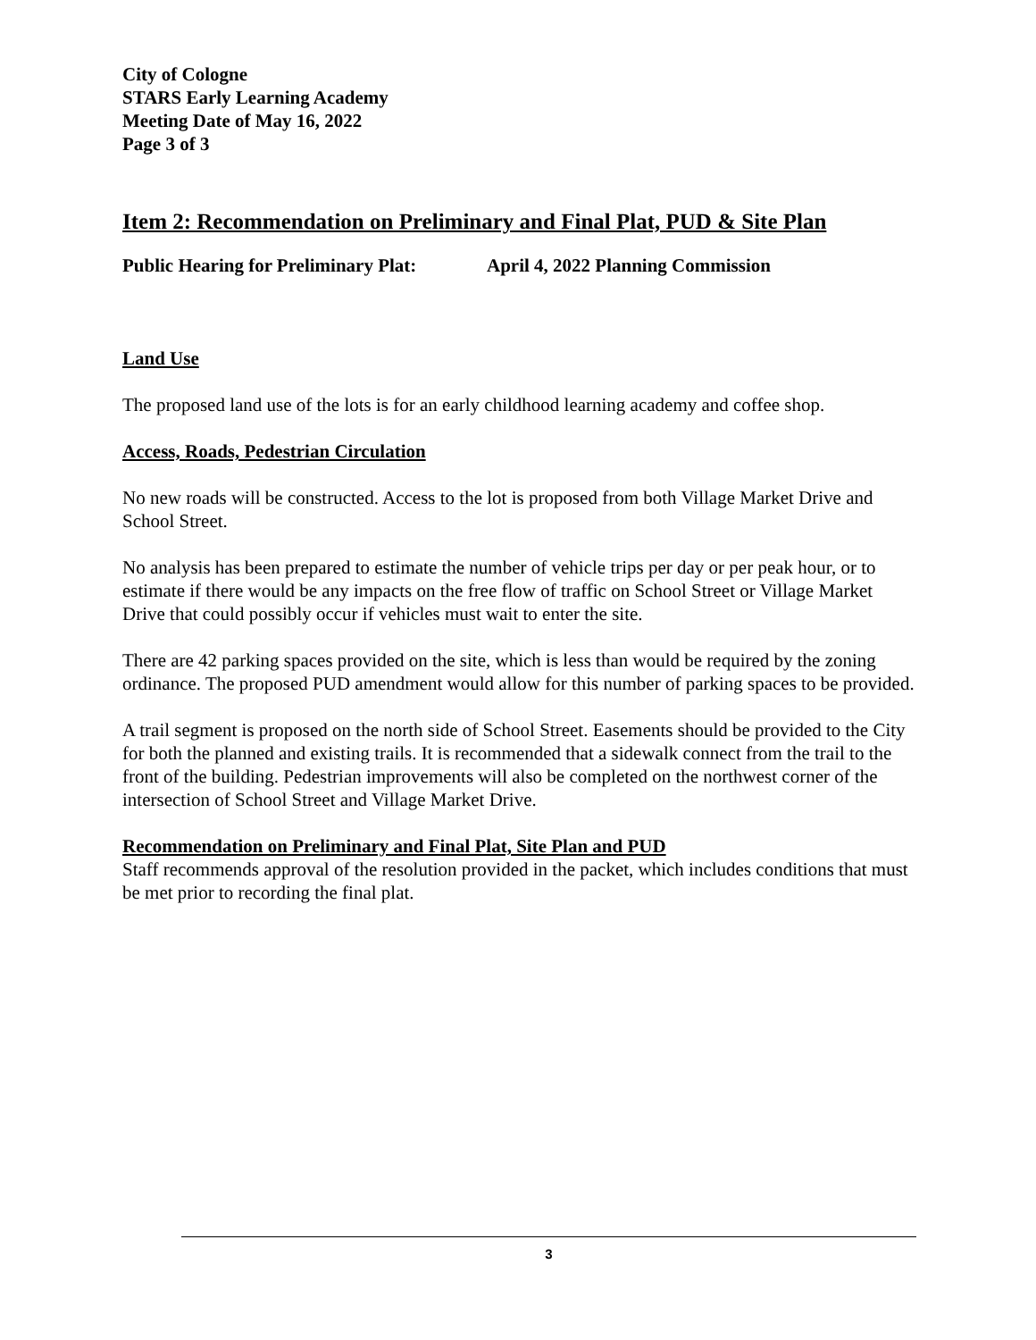City of Cologne
STARS Early Learning Academy
Meeting Date of May 16, 2022
Page 3 of 3
Item 2: Recommendation on Preliminary and Final Plat, PUD & Site Plan
Public Hearing for Preliminary Plat: April 4, 2022 Planning Commission
Land Use
The proposed land use of the lots is for an early childhood learning academy and coffee shop.
Access, Roads, Pedestrian Circulation
No new roads will be constructed. Access to the lot is proposed from both Village Market Drive and School Street.
No analysis has been prepared to estimate the number of vehicle trips per day or per peak hour, or to estimate if there would be any impacts on the free flow of traffic on School Street or Village Market Drive that could possibly occur if vehicles must wait to enter the site.
There are 42 parking spaces provided on the site, which is less than would be required by the zoning ordinance. The proposed PUD amendment would allow for this number of parking spaces to be provided.
A trail segment is proposed on the north side of School Street. Easements should be provided to the City for both the planned and existing trails. It is recommended that a sidewalk connect from the trail to the front of the building. Pedestrian improvements will also be completed on the northwest corner of the intersection of School Street and Village Market Drive.
Recommendation on Preliminary and Final Plat, Site Plan and PUD
Staff recommends approval of the resolution provided in the packet, which includes conditions that must be met prior to recording the final plat.
3